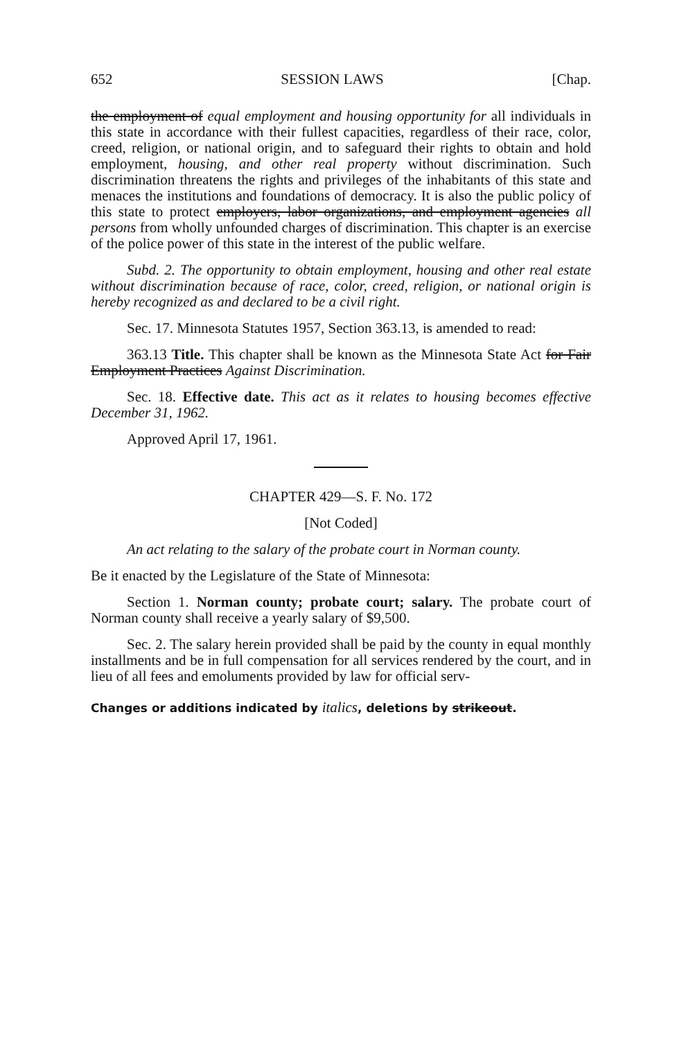652 SESSION LAWS [Chap.
the employment of equal employment and housing opportunity for all individuals in this state in accordance with their fullest capacities, regardless of their race, color, creed, religion, or national origin, and to safeguard their rights to obtain and hold employment, housing, and other real property without discrimination. Such discrimination threatens the rights and privileges of the inhabitants of this state and menaces the institutions and foundations of democracy. It is also the public policy of this state to protect employers, labor organizations, and employment agencies all persons from wholly unfounded charges of discrimination. This chapter is an exercise of the police power of this state in the interest of the public welfare.
Subd. 2. The opportunity to obtain employment, housing and other real estate without discrimination because of race, color, creed, religion, or national origin is hereby recognized as and declared to be a civil right.
Sec. 17. Minnesota Statutes 1957, Section 363.13, is amended to read:
363.13 Title. This chapter shall be known as the Minnesota State Act for Fair Employment Practices Against Discrimination.
Sec. 18. Effective date. This act as it relates to housing becomes effective December 31, 1962.
Approved April 17, 1961.
CHAPTER 429—S. F. No. 172
[Not Coded]
An act relating to the salary of the probate court in Norman county.
Be it enacted by the Legislature of the State of Minnesota:
Section 1. Norman county; probate court; salary. The probate court of Norman county shall receive a yearly salary of $9,500.
Sec. 2. The salary herein provided shall be paid by the county in equal monthly installments and be in full compensation for all services rendered by the court, and in lieu of all fees and emoluments provided by law for official serv-
Changes or additions indicated by italics, deletions by strikeout.